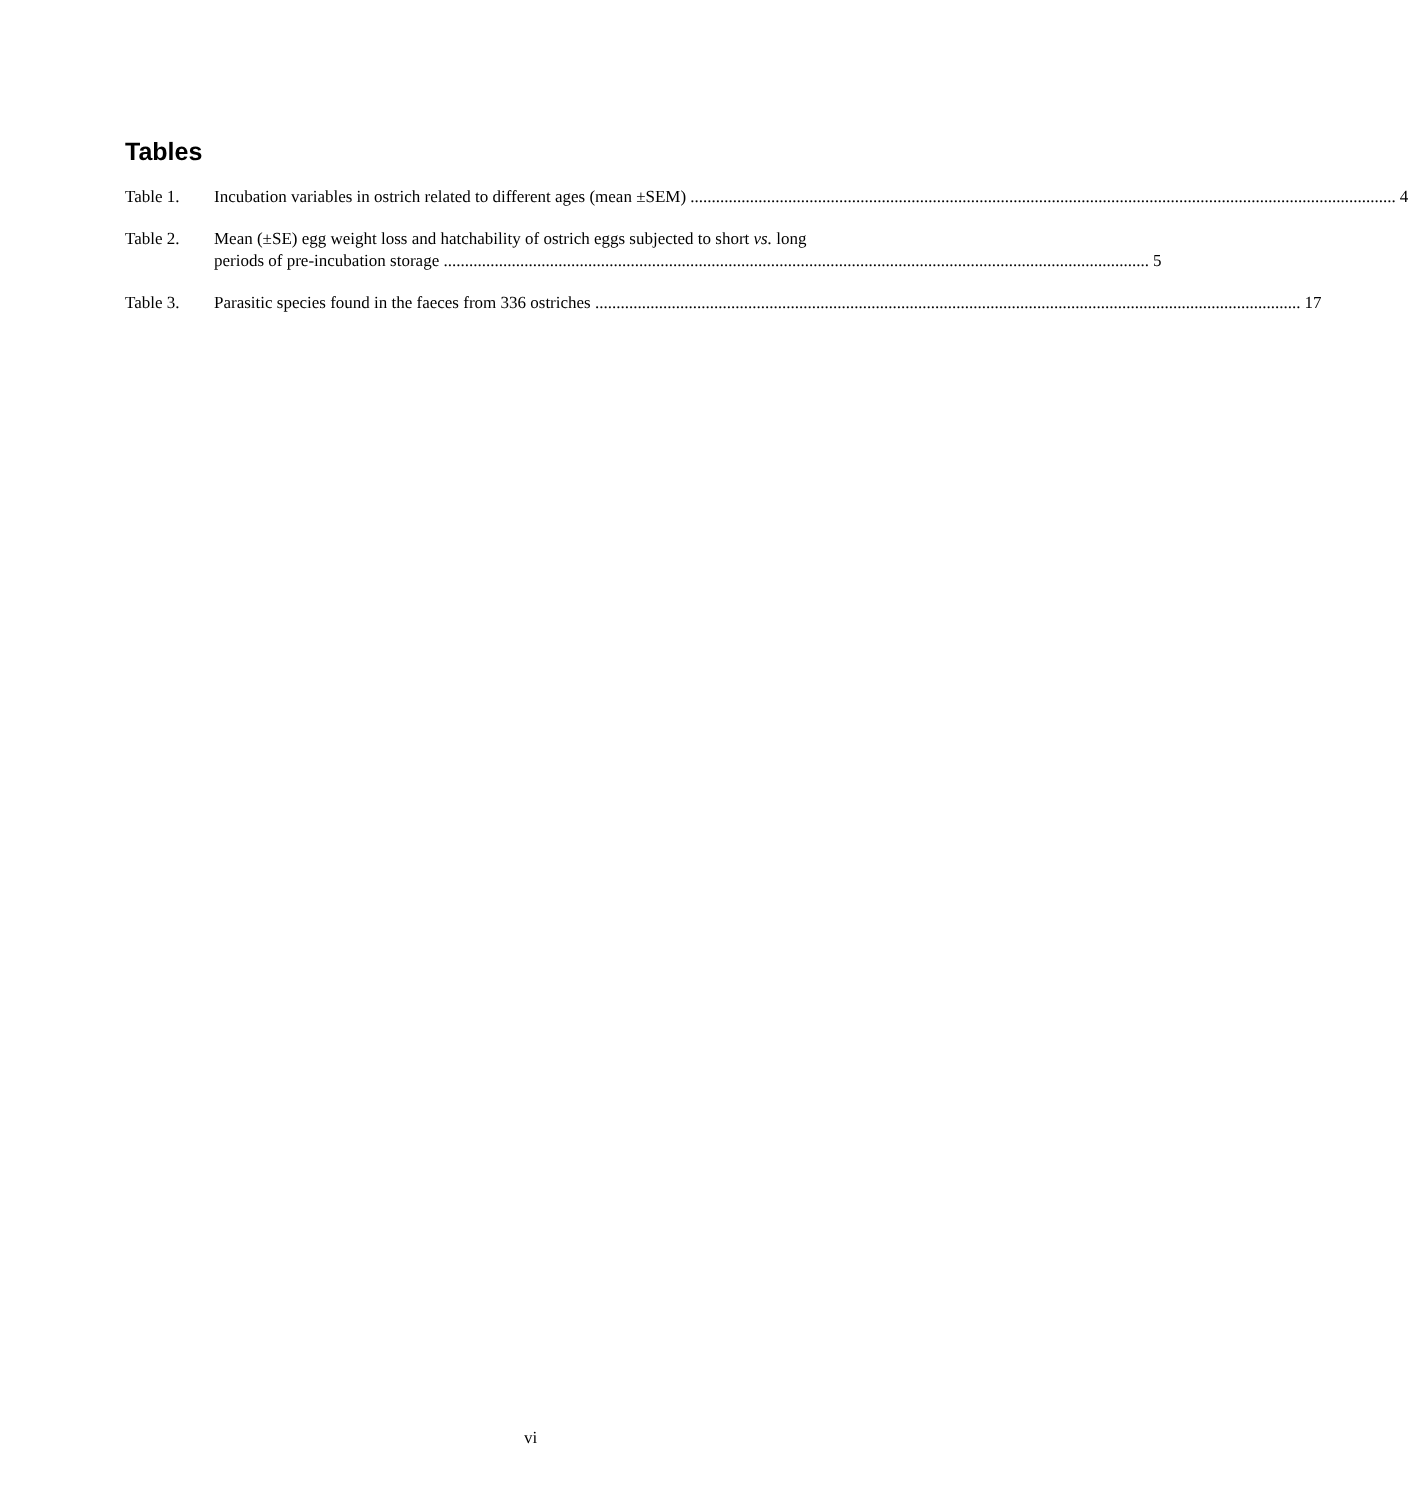Tables
Table 1. Incubation variables in ostrich related to different ages (mean ±SEM) 4
Table 2. Mean (±SE) egg weight loss and hatchability of ostrich eggs subjected to short vs. long
periods of pre-incubation storage 5
Table 3. Parasitic species found in the faeces from 336 ostriches 17
vi